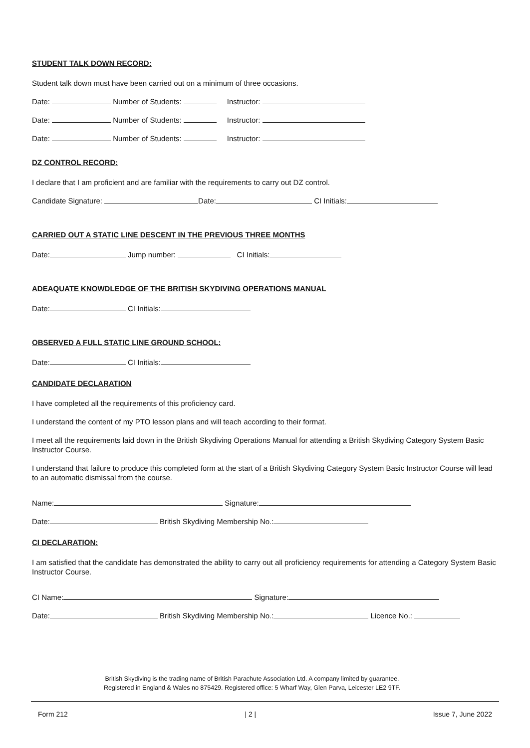STUDENT TALK DOWN RECORD:
Student talk down must have been carried out on a minimum of three occasions.
Date: Number of Students: Instructor:
Date: Number of Students: Instructor:
Date: Number of Students: Instructor:
DZ CONTROL RECORD:
I declare that I am proficient and are familiar with the requirements to carry out DZ control.
Candidate Signature: Date: CI Initials:
CARRIED OUT A STATIC LINE DESCENT IN THE PREVIOUS THREE MONTHS
Date: Jump number: CI Initials:
ADEAQUATE KNOWDLEDGE OF THE BRITISH SKYDIVING OPERATIONS MANUAL
Date: CI Initials:
OBSERVED A FULL STATIC LINE GROUND SCHOOL:
Date: CI Initials:
CANDIDATE DECLARATION
I have completed all the requirements of this proficiency card.
I understand the content of my PTO lesson plans and will teach according to their format.
I meet all the requirements laid down in the British Skydiving Operations Manual for attending a British Skydiving Category System Basic Instructor Course.
I understand that failure to produce this completed form at the start of a British Skydiving Category System Basic Instructor Course will lead to an automatic dismissal from the course.
Name: Signature:
Date: British Skydiving Membership No.:
CI DECLARATION:
I am satisfied that the candidate has demonstrated the ability to carry out all proficiency requirements for attending a Category System Basic Instructor Course.
CI Name: Signature:
Date: British Skydiving Membership No.: Licence No.:
British Skydiving is the trading name of British Parachute Association Ltd. A company limited by guarantee.
Registered in England & Wales no 875429. Registered office: 5 Wharf Way, Glen Parva, Leicester LE2 9TF.
Form 212 | 2 | Issue 7, June 2022